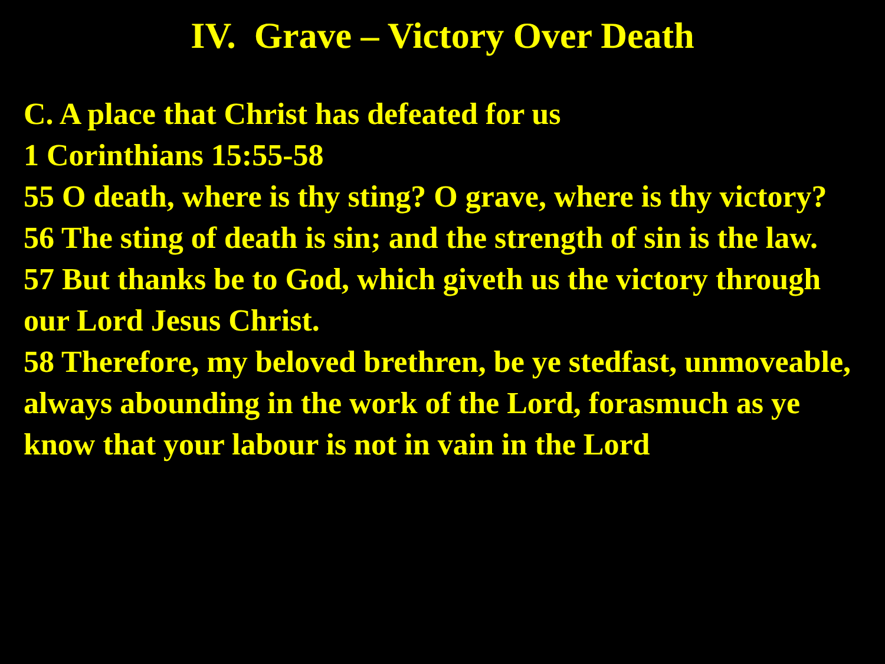IV. Grave – Victory Over Death
C. A place that Christ has defeated for us
1 Corinthians 15:55-58
55 O death, where is thy sting? O grave, where is thy victory?
56 The sting of death is sin; and the strength of sin is the law.
57 But thanks be to God, which giveth us the victory through our Lord Jesus Christ.
58 Therefore, my beloved brethren, be ye stedfast, unmoveable, always abounding in the work of the Lord, forasmuch as ye know that your labour is not in vain in the Lord